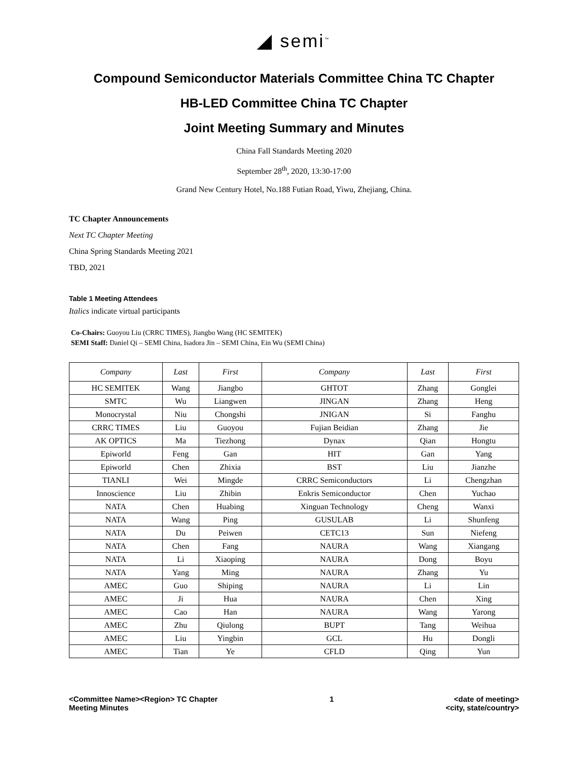◢ semi<sup>™</sup>
Compound Semiconductor Materials Committee China TC Chapter
HB-LED Committee China TC Chapter
Joint Meeting Summary and Minutes
China Fall Standards Meeting 2020
September 28<sup>th</sup>, 2020, 13:30-17:00
Grand New Century Hotel, No.188 Futian Road, Yiwu, Zhejiang, China.
TC Chapter Announcements
Next TC Chapter Meeting
China Spring Standards Meeting 2021
TBD, 2021
Table 1 Meeting Attendees
Italics indicate virtual participants
Co-Chairs: Guoyou Liu (CRRC TIMES), Jiangbo Wang (HC SEMITEK)
SEMI Staff: Daniel Qi – SEMI China, Isadora Jin – SEMI China, Ein Wu (SEMI China)
| Company | Last | First | Company | Last | First |
| --- | --- | --- | --- | --- | --- |
| HC SEMITEK | Wang | Jiangbo | GHTOT | Zhang | Gonglei |
| SMTC | Wu | Liangwen | JINGAN | Zhang | Heng |
| Monocrystal | Niu | Chongshi | JNIGAN | Si | Fanghu |
| CRRC TIMES | Liu | Guoyou | Fujian Beidian | Zhang | Jie |
| AK OPTICS | Ma | Tiezhong | Dynax | Qian | Hongtu |
| Epiworld | Feng | Gan | HIT | Gan | Yang |
| Epiworld | Chen | Zhixia | BST | Liu | Jianzhe |
| TIANLI | Wei | Mingde | CRRC Semiconductors | Li | Chengzhan |
| Innoscience | Liu | Zhibin | Enkris Semiconductor | Chen | Yuchao |
| NATA | Chen | Huabing | Xinguan Technology | Cheng | Wanxi |
| NATA | Wang | Ping | GUSULAB | Li | Shunfeng |
| NATA | Du | Peiwen | CETC13 | Sun | Niefeng |
| NATA | Chen | Fang | NAURA | Wang | Xiangang |
| NATA | Li | Xiaoping | NAURA | Dong | Boyu |
| NATA | Yang | Ming | NAURA | Zhang | Yu |
| AMEC | Guo | Shiping | NAURA | Li | Lin |
| AMEC | Ji | Hua | NAURA | Chen | Xing |
| AMEC | Cao | Han | NAURA | Wang | Yarong |
| AMEC | Zhu | Qiulong | BUPT | Tang | Weihua |
| AMEC | Liu | Yingbin | GCL | Hu | Dongli |
| AMEC | Tian | Ye | CFLD | Qing | Yun |
<Committee Name><Region> TC Chapter
Meeting Minutes
1 <date of meeting>
<city, state/country>